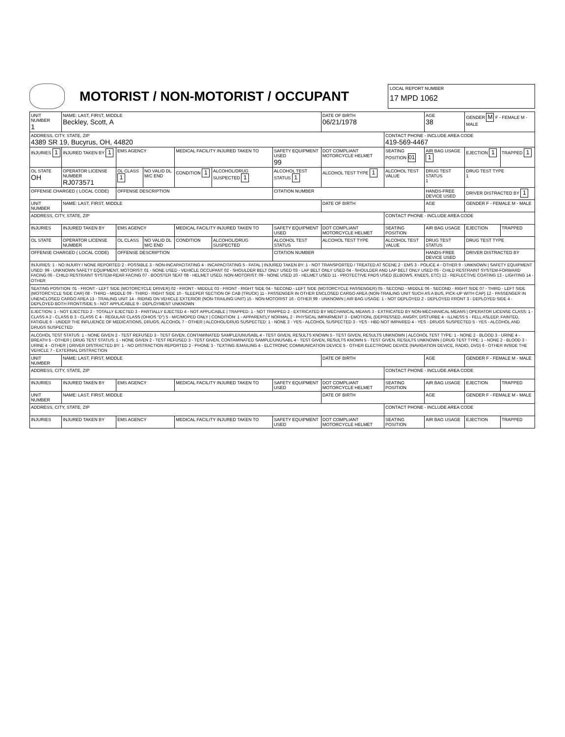MOTORIST / NON-MOTORIST / OCCUPANT
LOCAL REPORT NUMBER
17 MPD 1062
| UNIT NUMBER 1 | NAME: LAST, FIRST, MIDDLE Beckley, Scott, A | | | | | | DATE OF BIRTH 06/21/1978 | | AGE 38 | GENDER M F - FEMALE M - MALE | |
| ADDRESS, CITY, STATE, ZIP 4389 SR 19, Bucyrus, OH, 44820 | | | | | | | | CONTACT PHONE - INCLUDE AREA CODE 419-569-4467 | | | |
| INJURIES 1 | INJURED TAKEN BY 1 | EMS AGENCY | | MEDICAL FACILITY INJURED TAKEN TO | | SAFETY EQUIPMENT USED 99 | DOT COMPLIANT MOTORCYCLE HELMET | SEATING POSITION 01 | AIR BAG USAGE 1 | EJECTION 1 | TRAPPED 1 |
| OL STATE OH | OPERATOR LICENSE NUMBER RJ073571 | OL CLASS 1 | NO VALID DL M/C END | CONDITION 1 | ALCOHOL/DRUG SUSPECTED 1 | ALCOHOL TEST STATUS 1 | ALCOHOL TEST TYPE 1 | ALCOHOL TEST VALUE | DRUG TEST STATUS 1 | DRUG TEST TYPE 1 | |
| OFFENSE CHARGED ( LOCAL CODE) | | OFFENSE DESCRIPTION | | | | CITATION NUMBER | | | HANDS-FREE DEVICE USED | DRIVER DISTRACTED BY 1 | |
| UNIT NUMBER | NAME: LAST, FIRST, MIDDLE | | | | | | DATE OF BIRTH | | AGE | GENDER F - FEMALE M - MALE | |
| ADDRESS, CITY, STATE, ZIP | | | | | | | | CONTACT PHONE - INCLUDE AREA CODE | | | |
| INJURIES | INJURED TAKEN BY | EMS AGENCY | | MEDICAL FACILITY INJURED TAKEN TO | | SAFETY EQUIPMENT USED | DOT COMPLIANT MOTORCYCLE HELMET | SEATING POSITION | AIR BAG USAGE | EJECTION | TRAPPED |
| OL STATE | OPERATOR LICENSE NUMBER | OL CLASS | NO VALID DL M/C END | CONDITION | ALCOHOL/DRUG SUSPECTED | ALCOHOL TEST STATUS | ALCOHOL TEST TYPE | ALCOHOL TEST VALUE | DRUG TEST STATUS | DRUG TEST TYPE | |
| OFFENSE CHARGED ( LOCAL CODE) | | OFFENSE DESCRIPTION | | | | CITATION NUMBER | | | HANDS-FREE DEVICE USED | DRIVER DISTRACTED BY | |
| INJURIES: 1 - NO INJURY / NONE REPORTED 2 - POSSIBLE 3 - NON-INCAPACITATING 4 - INCAPACITATING 5 - FATAL / INJURED TAKEN BY: 1 - NOT TRANSPORTED / TREATED AT SCENE 2 - EMS 3 - POLICE 4 - OTHER 9 - UNKNOWN / SAFETY EQUIPMENT USED: 99 - UNKNOWN SAFETY EQUIPMENT. MOTORIST: 01 - NONE USED - VEHICLE OCCUPANT 02 - SHOULDER BELT ONLY USED 03 - LAP BELT ONLY USED 04 - SHOULDER AND LAP BELT ONLY USED 05 - CHILD RESTRAINT SYSTEM-FORWARD FACING 06 - CHILD RESTRAINT SYSTEM-REAR FACING 07 - BOOSTER SEAT 08 - HELMET USED. NON-MOTORIST: 09 - NONE USED 10 - HELMET USED 11 - PROTECTIVE PADS USED (ELBOWS, KNEES, ETC) 12 - REFLECTIVE COATING 13 - LIGHTING 14 - OTHER | | | | | | | | | | | |
| SEATING POSITION: 01 - FRONT - LEFT SIDE (MOTORCYCLE DRIVER) 02 - FRONT - MIDDLE 03 - FRONT - RIGHT SIDE 04 - SECOND - LEFT SIDE (MOTORCYCLE PASSENGER) 05 - SECOND - MIDDLE 06 - SECOND - RIGHT SIDE 07 - THIRD - LEFT SIDE (MOTORCYCLE SIDE CAR) 08 - THIRD - MIDDLE 09 - THIRD - RIGHT SIDE 10 - SLEEPER SECTION OF CAB (TRUCK) 11 - PASSENGER IN OTHER ENCLOSED CARGO AREA (NON-TRAILING UNIT SUCH AS A BUS, PICK-UP WITH CAP) 12 - PASSENGER IN UNENCLOSED CARGO AREA 13 - TRAILING UNIT 14 - RIDING ON VEHICLE EXTERIOR (NON-TRAILING UNIT) 15 - NON-MOTORIST 16 - OTHER 99 - UNKNOWN / AIR BAG USAGE: 1 - NOT DEPLOYED 2 - DEPLOYED FRONT 3 - DEPLOYED SIDE 4 - DEPLOYED BOTH FRONT/SIDE 5 - NOT APPLICABLE 9 - DEPLOYMENT UNKNOWN | | | | | | | | | | | |
| EJECTION: 1 - NOT EJECTED 2 - TOTALLY EJECTED 3 - PARTIALLY EJECTED 4 - NOT APPLICABLE / TRAPPED: 1 - NOT TRAPPED 2 - EXTRICATED BY MECHANICAL MEANS 3 - EXTRICATED BY NON-MECHANICAL MEANS / OPERATOR LICENSE CLASS: 1 - CLASS A 2 - CLASS B 3 - CLASS C 4 - REGULAR CLASS (OHIOS "D") 5 - M/C/MOPED ONLY / CONDITION: 1 - APPARENTLY NORMAL 2 - PHYSICAL IMPAIRMENT 3 - EMOTIONL (DEPRESSED, ANGRY, DISTURBE 4 - ILLNESS 5 - FELL ASLEEP, FAINTED, FATIGUE 6 - UNDER THE INFLUENCE OF MEDICATIONS, DRUGS, ALCOHOL 7 - OTHER / ALCOHOL/DRUG SUSPECTED: 1 - NONE 2 - YES - ALCOHOL SUSPECTED 3 - YES - HBD NOT IMPAIRED 4 - YES - DRUGS SUSPECTED 5 - YES - ALCOHOL AND DRUGS SUSPECTED | | | | | | | | | | | |
| ALCOHOL TEST STATUS: 1 - NONE GIVEN 2 - TEST REFUSED 3 - TEST GIVEN, CONTAMINATED SAMPLE/UNUSABL 4 - TEST GIVEN, RESULTS KNOWN 5 - TEST GIVEN, RESULTS UNKNOWN / ALCOHOL TEST TYPE: 1 - NONE 2 - BLOOD 3 - URINE 4 - BREATH 5 - OTHER / DRUG TEST STATUS: 1 - NONE GIVEN 2 - TEST REFUSED 3 - TEST GIVEN, CONTAMINATED SAMPLE/UNUSABL 4 - TEST GIVEN, RESULTS KNOWN 5 - TEST GIVEN, RESULTS UNKNOWN / DRUG TEST TYPE: 1 - NONE 2 - BLOOD 3 - URINE 4 - OTHER / DRIVER DISTRACTED BY: 1 - NO DISTRACTION REPORTED 2 - PHONE 3 - TEXTING /EMAILING 4 - ELCTRONIC COMMUNICATION DEVICE 5 - OTHER ELECTRONIC DEVICE (NAVIGATION DEVICE, RADIO, DVD) 6 - OTHER INSIDE THE VEHICLE 7 - EXTERNAL DISTRACTION | | | | | | | | | | | |
| UNIT NUMBER | NAME: LAST, FIRST, MIDDLE | | | | | | DATE OF BIRTH | | AGE | GENDER F - FEMALE M - MALE | |
| ADDRESS, CITY, STATE, ZIP | | | | | | | | CONTACT PHONE - INCLUDE AREA CODE | | | |
| INJURIES | INJURED TAKEN BY | EMS AGENCY | | MEDICAL FACILITY INJURED TAKEN TO | | SAFETY EQUIPMENT USED | DOT COMPLIANT MOTORCYCLE HELMET | SEATING POSITION | AIR BAG USAGE | EJECTION | TRAPPED |
| UNIT NUMBER | NAME: LAST, FIRST, MIDDLE | | | | | | DATE OF BIRTH | | AGE | GENDER F - FEMALE M - MALE | |
| ADDRESS, CITY, STATE, ZIP | | | | | | | | CONTACT PHONE - INCLUDE AREA CODE | | | |
| INJURIES | INJURED TAKEN BY | EMS AGENCY | | MEDICAL FACILITY INJURED TAKEN TO | | SAFETY EQUIPMENT USED | DOT COMPLIANT MOTORCYCLE HELMET | SEATING POSITION | AIR BAG USAGE | EJECTION | TRAPPED |